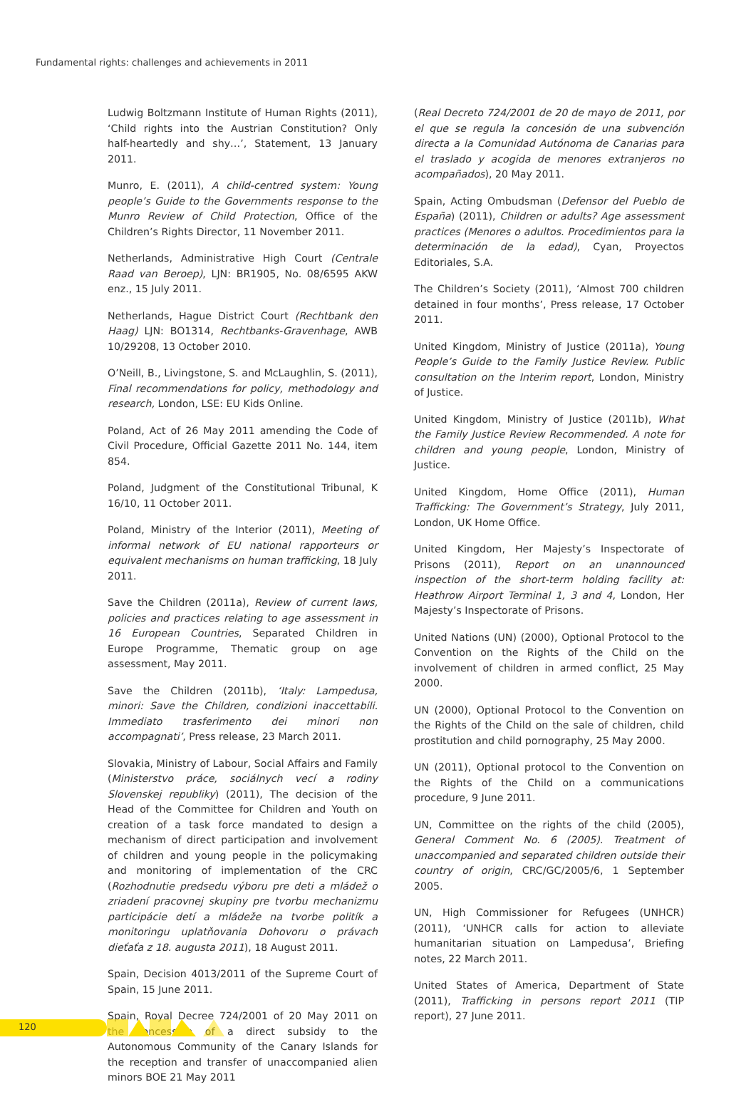Fundamental rights: challenges and achievements in 2011
Ludwig Boltzmann Institute of Human Rights (2011), ‘Child rights into the Austrian Constitution? Only half-heartedly and shy…’, Statement, 13 January 2011.
Munro, E. (2011), A child-centred system: Young people’s Guide to the Governments response to the Munro Review of Child Protection, Office of the Children’s Rights Director, 11 November 2011.
Netherlands, Administrative High Court (Centrale Raad van Beroep), LJN: BR1905, No. 08/6595 AKW enz., 15 July 2011.
Netherlands, Hague District Court (Rechtbank den Haag) LJN: BO1314, Rechtbanks-Gravenhage, AWB 10/29208, 13 October 2010.
O’Neill, B., Livingstone, S. and McLaughlin, S. (2011), Final recommendations for policy, methodology and research, London, LSE: EU Kids Online.
Poland, Act of 26 May 2011 amending the Code of Civil Procedure, Official Gazette 2011 No. 144, item 854.
Poland, Judgment of the Constitutional Tribunal, K 16/10, 11 October 2011.
Poland, Ministry of the Interior (2011), Meeting of informal network of EU national rapporteurs or equivalent mechanisms on human trafficking, 18 July 2011.
Save the Children (2011a), Review of current laws, policies and practices relating to age assessment in 16 European Countries, Separated Children in Europe Programme, Thematic group on age assessment, May 2011.
Save the Children (2011b), ‘Italy: Lampedusa, minori: Save the Children, condizioni inaccettabili. Immediato trasferimento dei minori non accompagnati’, Press release, 23 March 2011.
Slovakia, Ministry of Labour, Social Affairs and Family (Ministerstvo práce, sociálnych vecí a rodiny Slovenskej republiky) (2011), The decision of the Head of the Committee for Children and Youth on creation of a task force mandated to design a mechanism of direct participation and involvement of children and young people in the policymaking and monitoring of implementation of the CRC (Rozhodnutie predsedu výboru pre deti a mládež o zriadení pracovnej skupiny pre tvorbu mechanizmu participácie detí a mládeže na tvorbe politík a monitoringu uplatňovania Dohovoru o právach dieťaťa z 18. augusta 2011), 18 August 2011.
Spain, Decision 4013/2011 of the Supreme Court of Spain, 15 June 2011.
Spain, Royal Decree 724/2001 of 20 May 2011 on the concession of a direct subsidy to the Autonomous Community of the Canary Islands for the reception and transfer of unaccompanied alien minors BOE 21 May 2011
(Real Decreto 724/2001 de 20 de mayo de 2011, por el que se regula la concesión de una subvención directa a la Comunidad Autónoma de Canarias para el traslado y acogida de menores extranjeros no acompañados), 20 May 2011.
Spain, Acting Ombudsman (Defensor del Pueblo de España) (2011), Children or adults? Age assessment practices (Menores o adultos. Procedimientos para la determinación de la edad), Cyan, Proyectos Editoriales, S.A.
The Children’s Society (2011), ‘Almost 700 children detained in four months’, Press release, 17 October 2011.
United Kingdom, Ministry of Justice (2011a), Young People’s Guide to the Family Justice Review. Public consultation on the Interim report, London, Ministry of Justice.
United Kingdom, Ministry of Justice (2011b), What the Family Justice Review Recommended. A note for children and young people, London, Ministry of Justice.
United Kingdom, Home Office (2011), Human Trafficking: The Government’s Strategy, July 2011, London, UK Home Office.
United Kingdom, Her Majesty’s Inspectorate of Prisons (2011), Report on an unannounced inspection of the short-term holding facility at: Heathrow Airport Terminal 1, 3 and 4, London, Her Majesty’s Inspectorate of Prisons.
United Nations (UN) (2000), Optional Protocol to the Convention on the Rights of the Child on the involvement of children in armed conflict, 25 May 2000.
UN (2000), Optional Protocol to the Convention on the Rights of the Child on the sale of children, child prostitution and child pornography, 25 May 2000.
UN (2011), Optional protocol to the Convention on the Rights of the Child on a communications procedure, 9 June 2011.
UN, Committee on the rights of the child (2005), General Comment No. 6 (2005). Treatment of unaccompanied and separated children outside their country of origin, CRC/GC/2005/6, 1 September 2005.
UN, High Commissioner for Refugees (UNHCR) (2011), ‘UNHCR calls for action to alleviate humanitarian situation on Lampedusa’, Briefing notes, 22 March 2011.
United States of America, Department of State (2011), Trafficking in persons report 2011 (TIP report), 27 June 2011.
120